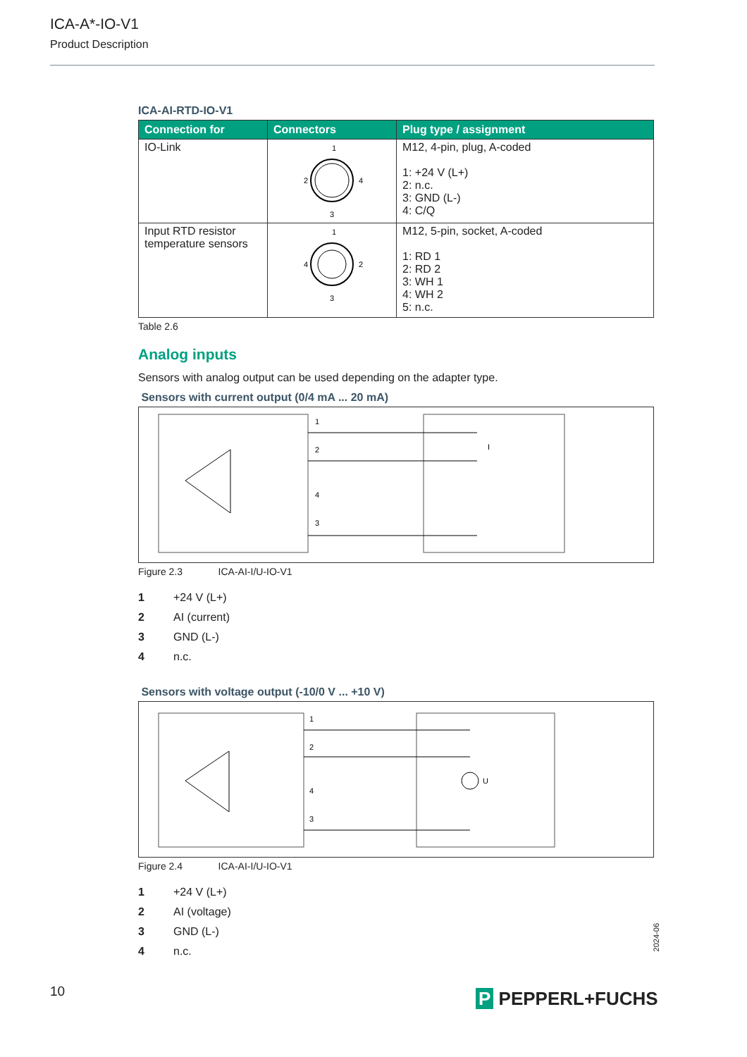ICA-A*-IO-V1
Product Description
ICA-AI-RTD-IO-V1
| Connection for | Connectors | Plug type / assignment |
| --- | --- | --- |
| IO-Link | 1 2 4 3 | M12, 4-pin, plug, A-coded 1: +24 V (L+) 2: n.c. 3: GND (L-) 4: C/Q |
| Input RTD resistor temperature sensors | 1 4 2 3 | M12, 5-pin, socket, A-coded 1: RD 1 2: RD 2 3: WH 1 4: WH 2 5: n.c. |
Table 2.6
Analog inputs
Sensors with analog output can be used depending on the adapter type.
Sensors with current output (0/4 mA ... 20 mA)
1
2
4
3
I
Figure 2.3 ICA-AI-I/U-IO-V1
1 +24 V (L+)
2 AI (current)
3 GND (L-)
4 n.c.
Sensors with voltage output (-10/0 V ... +10 V)
1
2
4
3
U
Figure 2.4 ICA-AI-I/U-IO-V1
1 +24 V (L+)
2 AI (voltage)
3 GND (L-)
4 n.c.
2024-06
10 P PEPPERL+FUCHS